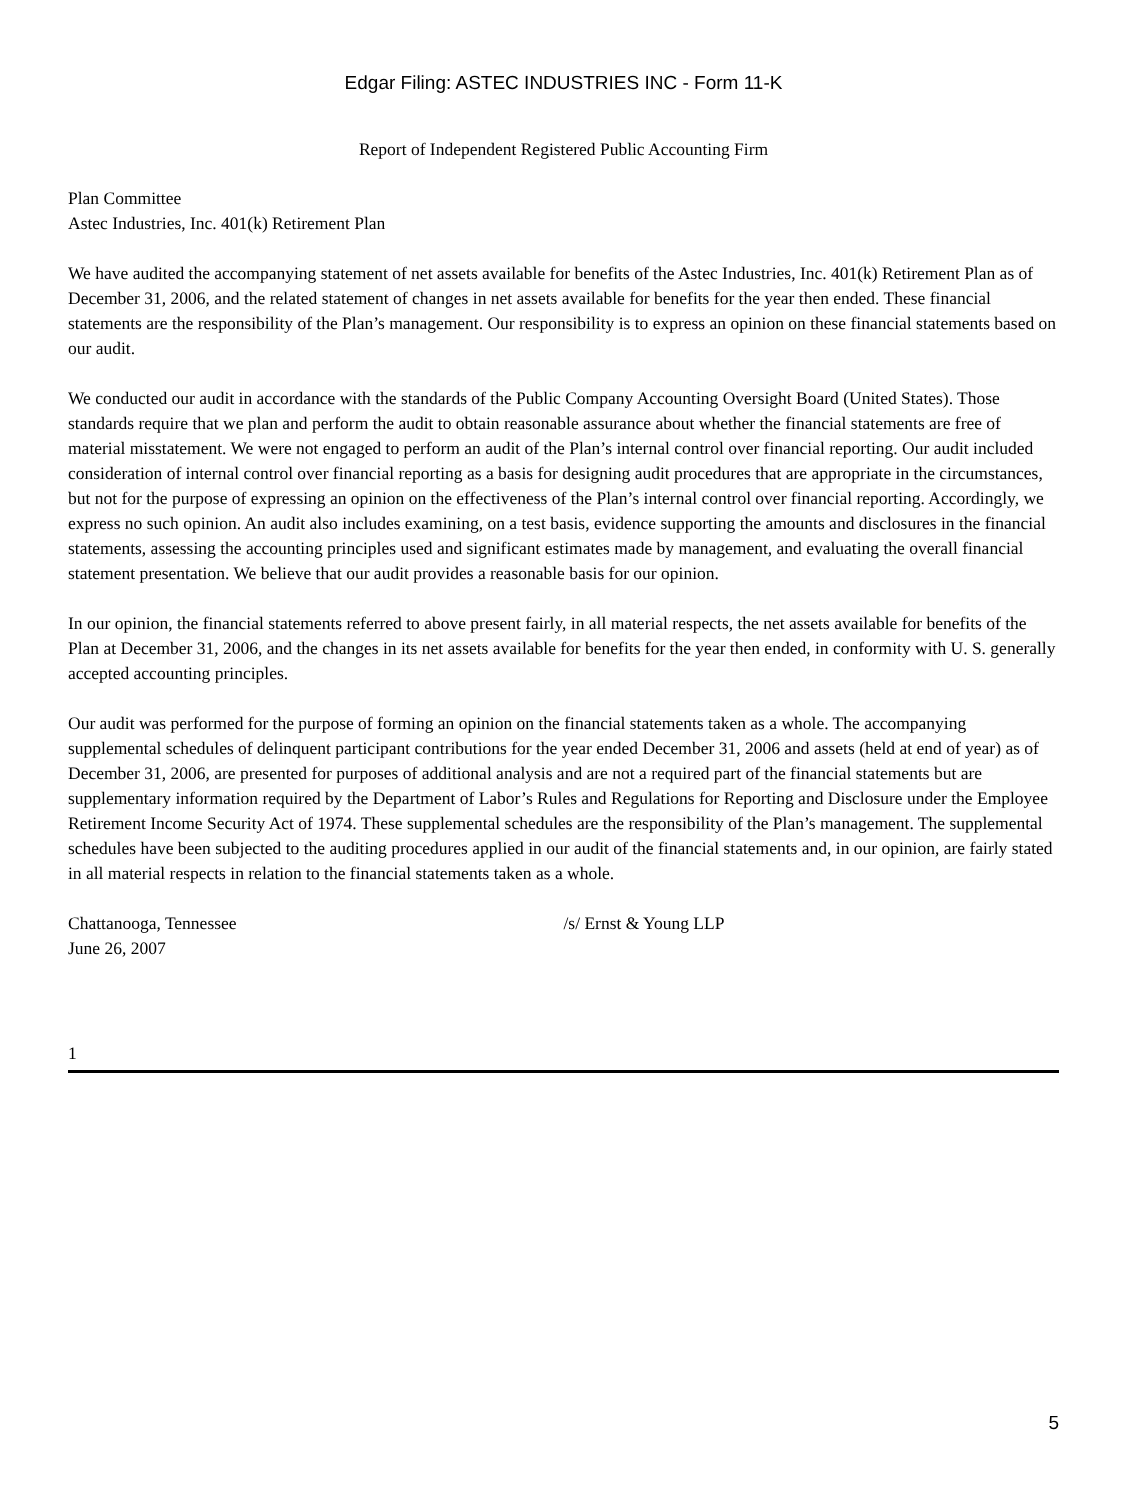Edgar Filing: ASTEC INDUSTRIES INC - Form 11-K
Report of Independent Registered Public Accounting Firm
Plan Committee
Astec Industries, Inc. 401(k) Retirement Plan
We have audited the accompanying statement of net assets available for benefits of the Astec Industries, Inc. 401(k) Retirement Plan as of December 31, 2006, and the related statement of changes in net assets available for benefits for the year then ended. These financial statements are the responsibility of the Plan’s management. Our responsibility is to express an opinion on these financial statements based on our audit.
We conducted our audit in accordance with the standards of the Public Company Accounting Oversight Board (United States). Those standards require that we plan and perform the audit to obtain reasonable assurance about whether the financial statements are free of material misstatement. We were not engaged to perform an audit of the Plan’s internal control over financial reporting. Our audit included consideration of internal control over financial reporting as a basis for designing audit procedures that are appropriate in the circumstances, but not for the purpose of expressing an opinion on the effectiveness of the Plan’s internal control over financial reporting. Accordingly, we express no such opinion. An audit also includes examining, on a test basis, evidence supporting the amounts and disclosures in the financial statements, assessing the accounting principles used and significant estimates made by management, and evaluating the overall financial statement presentation. We believe that our audit provides a reasonable basis for our opinion.
In our opinion, the financial statements referred to above present fairly, in all material respects, the net assets available for benefits of the Plan at December 31, 2006, and the changes in its net assets available for benefits for the year then ended, in conformity with U. S. generally accepted accounting principles.
Our audit was performed for the purpose of forming an opinion on the financial statements taken as a whole. The accompanying supplemental schedules of delinquent participant contributions for the year ended December 31, 2006 and assets (held at end of year) as of December 31, 2006, are presented for purposes of additional analysis and are not a required part of the financial statements but are supplementary information required by the Department of Labor’s Rules and Regulations for Reporting and Disclosure under the Employee Retirement Income Security Act of 1974. These supplemental schedules are the responsibility of the Plan’s management. The supplemental schedules have been subjected to the auditing procedures applied in our audit of the financial statements and, in our opinion, are fairly stated in all material respects in relation to the financial statements taken as a whole.
Chattanooga, Tennessee
June 26, 2007
/s/ Ernst & Young LLP
1
5